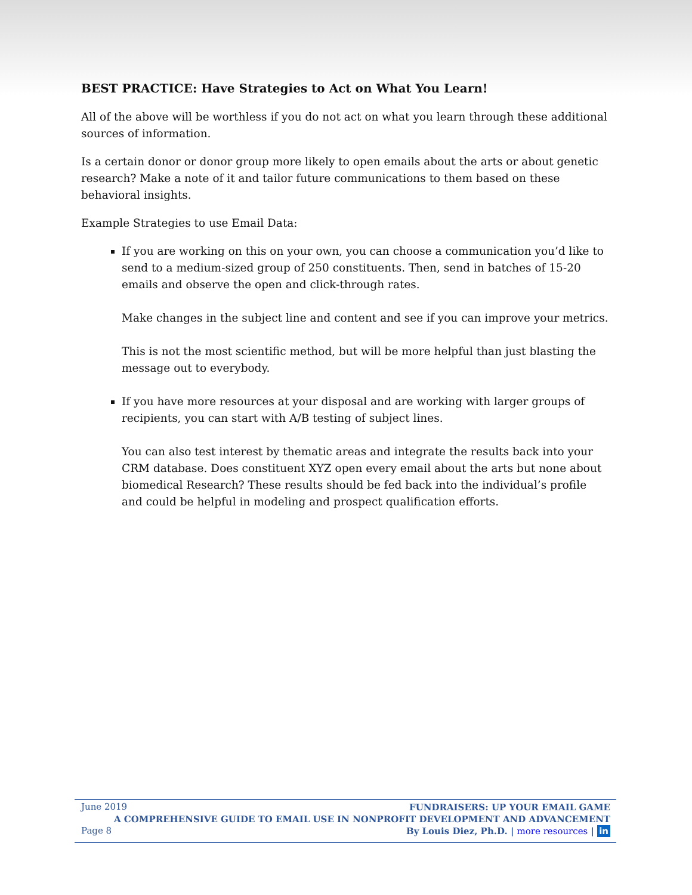BEST PRACTICE: Have Strategies to Act on What You Learn!
All of the above will be worthless if you do not act on what you learn through these additional sources of information.
Is a certain donor or donor group more likely to open emails about the arts or about genetic research? Make a note of it and tailor future communications to them based on these behavioral insights.
Example Strategies to use Email Data:
If you are working on this on your own, you can choose a communication you’d like to send to a medium-sized group of 250 constituents. Then, send in batches of 15-20 emails and observe the open and click-through rates.
Make changes in the subject line and content and see if you can improve your metrics.
This is not the most scientific method, but will be more helpful than just blasting the message out to everybody.
If you have more resources at your disposal and are working with larger groups of recipients, you can start with A/B testing of subject lines.
You can also test interest by thematic areas and integrate the results back into your CRM database. Does constituent XYZ open every email about the arts but none about biomedical Research? These results should be fed back into the individual’s profile and could be helpful in modeling and prospect qualification efforts.
June 2019
Page 8
FUNDRAISERS: UP YOUR EMAIL GAME
A COMPREHENSIVE GUIDE TO EMAIL USE IN NONPROFIT DEVELOPMENT AND ADVANCEMENT
By Louis Diez, Ph.D. | more resources | in